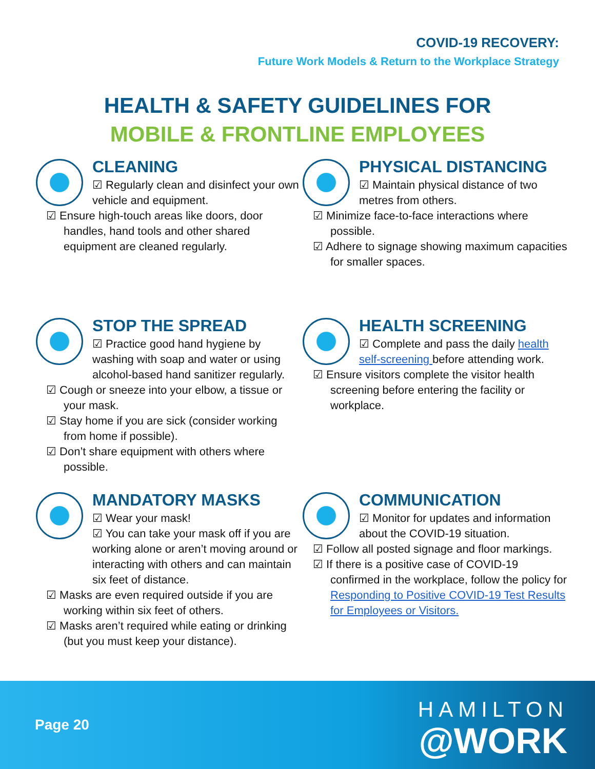COVID-19 RECOVERY:
Future Work Models & Return to the Workplace Strategy
HEALTH & SAFETY GUIDELINES FOR
MOBILE & FRONTLINE EMPLOYEES
CLEANING
☑ Regularly clean and disinfect your own vehicle and equipment.
☑ Ensure high-touch areas like doors, door handles, hand tools and other shared equipment are cleaned regularly.
PHYSICAL DISTANCING
☑ Maintain physical distance of two metres from others.
☑ Minimize face-to-face interactions where possible.
☑ Adhere to signage showing maximum capacities for smaller spaces.
STOP THE SPREAD
☑ Practice good hand hygiene by washing with soap and water or using alcohol-based hand sanitizer regularly.
☑ Cough or sneeze into your elbow, a tissue or your mask.
☑ Stay home if you are sick (consider working from home if possible).
☑ Don’t share equipment with others where possible.
HEALTH SCREENING
☑ Complete and pass the daily health self-screening before attending work.
☑ Ensure visitors complete the visitor health screening before entering the facility or workplace.
MANDATORY MASKS
☑ Wear your mask!
☑ You can take your mask off if you are working alone or aren’t moving around or interacting with others and can maintain six feet of distance.
☑ Masks are even required outside if you are working within six feet of others.
☑ Masks aren’t required while eating or drinking (but you must keep your distance).
COMMUNICATION
☑ Monitor for updates and information about the COVID-19 situation.
☑ Follow all posted signage and floor markings.
☑ If there is a positive case of COVID-19 confirmed in the workplace, follow the policy for Responding to Positive COVID-19 Test Results for Employees or Visitors.
Page 20
HAMILTON
@WORK